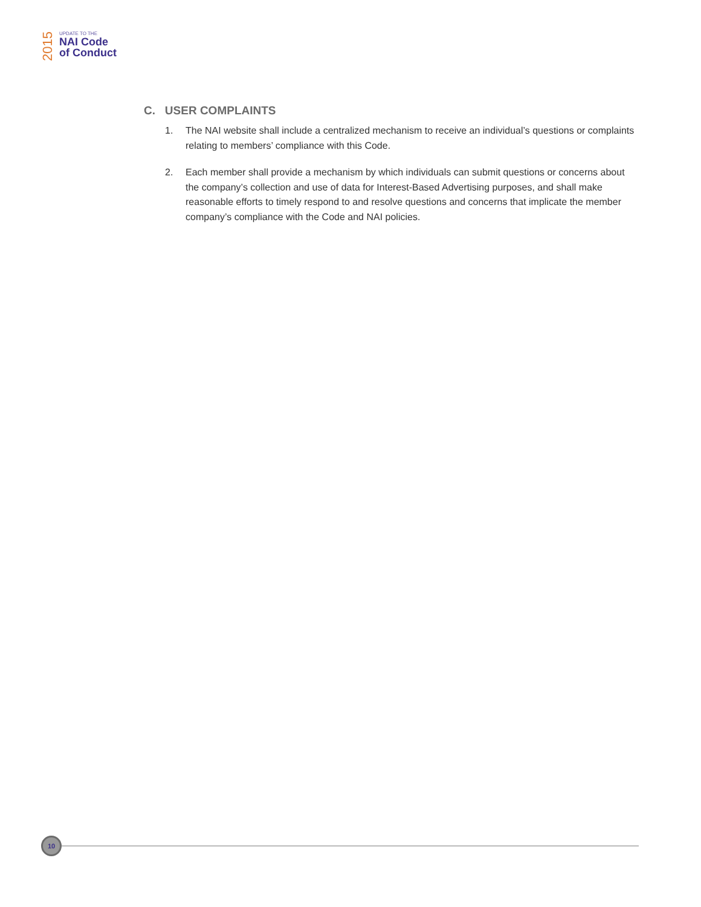2015
UPDATE TO THE
NAI Code
of Conduct
C. USER COMPLAINTS
1. The NAI website shall include a centralized mechanism to receive an individual’s questions or complaints relating to members’ compliance with this Code.
2. Each member shall provide a mechanism by which individuals can submit questions or concerns about the company’s collection and use of data for Interest-Based Advertising purposes, and shall make reasonable efforts to timely respond to and resolve questions and concerns that implicate the member company’s compliance with the Code and NAI policies.
10